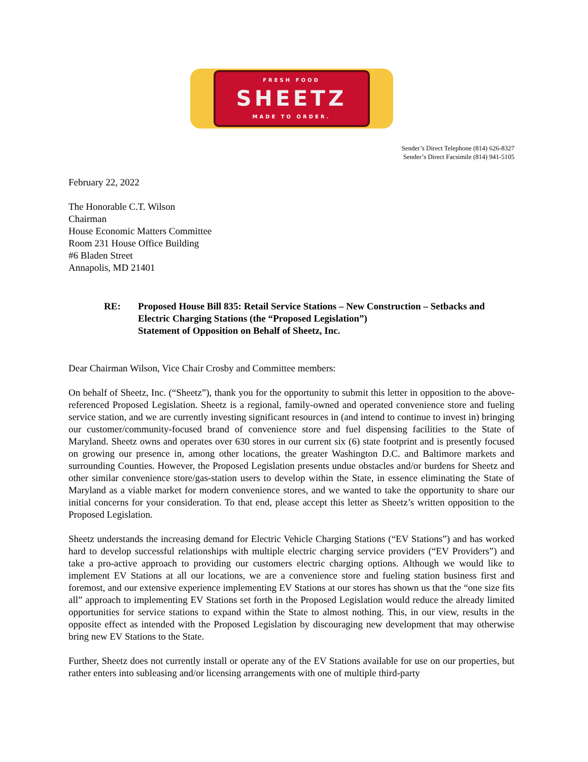FRESH FOOD
SHEETZ
MADE TO ORDER.
Sender’s Direct Telephone (814) 626-8327
Sender’s Direct Facsimile (814) 941-5105
February 22, 2022
The Honorable C.T. Wilson
Chairman
House Economic Matters Committee
Room 231 House Office Building
#6 Bladen Street
Annapolis, MD 21401
RE: Proposed House Bill 835: Retail Service Stations – New Construction – Setbacks and Electric Charging Stations (the “Proposed Legislation”)
Statement of Opposition on Behalf of Sheetz, Inc.
Dear Chairman Wilson, Vice Chair Crosby and Committee members:
On behalf of Sheetz, Inc. (“Sheetz”), thank you for the opportunity to submit this letter in opposition to the above-referenced Proposed Legislation. Sheetz is a regional, family-owned and operated convenience store and fueling service station, and we are currently investing significant resources in (and intend to continue to invest in) bringing our customer/community-focused brand of convenience store and fuel dispensing facilities to the State of Maryland. Sheetz owns and operates over 630 stores in our current six (6) state footprint and is presently focused on growing our presence in, among other locations, the greater Washington D.C. and Baltimore markets and surrounding Counties. However, the Proposed Legislation presents undue obstacles and/or burdens for Sheetz and other similar convenience store/gas-station users to develop within the State, in essence eliminating the State of Maryland as a viable market for modern convenience stores, and we wanted to take the opportunity to share our initial concerns for your consideration. To that end, please accept this letter as Sheetz’s written opposition to the Proposed Legislation.
Sheetz understands the increasing demand for Electric Vehicle Charging Stations (“EV Stations”) and has worked hard to develop successful relationships with multiple electric charging service providers (“EV Providers”) and take a pro-active approach to providing our customers electric charging options. Although we would like to implement EV Stations at all our locations, we are a convenience store and fueling station business first and foremost, and our extensive experience implementing EV Stations at our stores has shown us that the “one size fits all” approach to implementing EV Stations set forth in the Proposed Legislation would reduce the already limited opportunities for service stations to expand within the State to almost nothing. This, in our view, results in the opposite effect as intended with the Proposed Legislation by discouraging new development that may otherwise bring new EV Stations to the State.
Further, Sheetz does not currently install or operate any of the EV Stations available for use on our properties, but rather enters into subleasing and/or licensing arrangements with one of multiple third-party